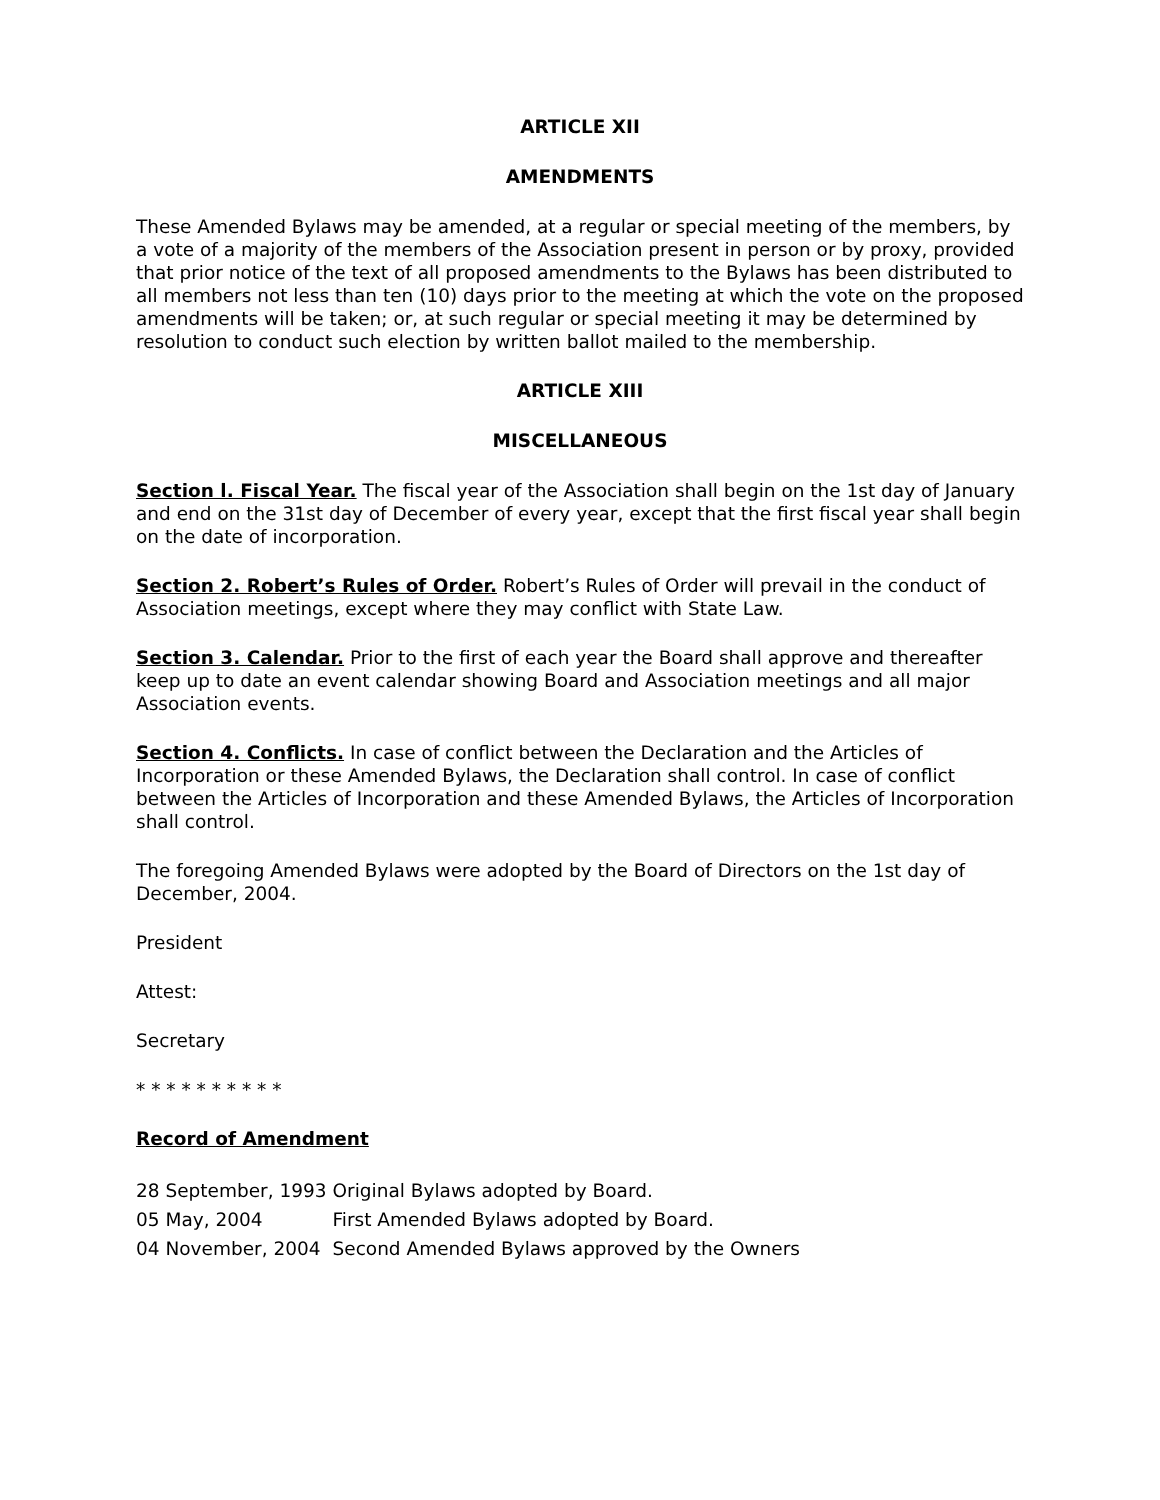ARTICLE XII
AMENDMENTS
These Amended Bylaws may be amended, at a regular or special meeting of the members, by a vote of a majority of the members of the Association present in person or by proxy, provided that prior notice of the text of all proposed amendments to the Bylaws has been distributed to all members not less than ten (10) days prior to the meeting at which the vote on the proposed amendments will be taken; or, at such regular or special meeting it may be determined by resolution to conduct such election by written ballot mailed to the membership.
ARTICLE XIII
MISCELLANEOUS
Section l. Fiscal Year. The fiscal year of the Association shall begin on the 1st day of January and end on the 31st day of December of every year, except that the first fiscal year shall begin on the date of incorporation.
Section 2. Robert’s Rules of Order. Robert’s Rules of Order will prevail in the conduct of Association meetings, except where they may conflict with State Law.
Section 3. Calendar. Prior to the first of each year the Board shall approve and thereafter keep up to date an event calendar showing Board and Association meetings and all major Association events.
Section 4. Conflicts. In case of conflict between the Declaration and the Articles of Incorporation or these Amended Bylaws, the Declaration shall control. In case of conflict between the Articles of Incorporation and these Amended Bylaws, the Articles of Incorporation shall control.
The foregoing Amended Bylaws were adopted by the Board of Directors on the 1st day of December, 2004.
President
Attest:
Secretary
* * * * * * * * * *
Record of Amendment
| 28 September, 1993 | Original Bylaws adopted by Board. |
| 05 May, 2004 | First Amended Bylaws adopted by Board. |
| 04 November, 2004 | Second Amended Bylaws approved by the Owners |